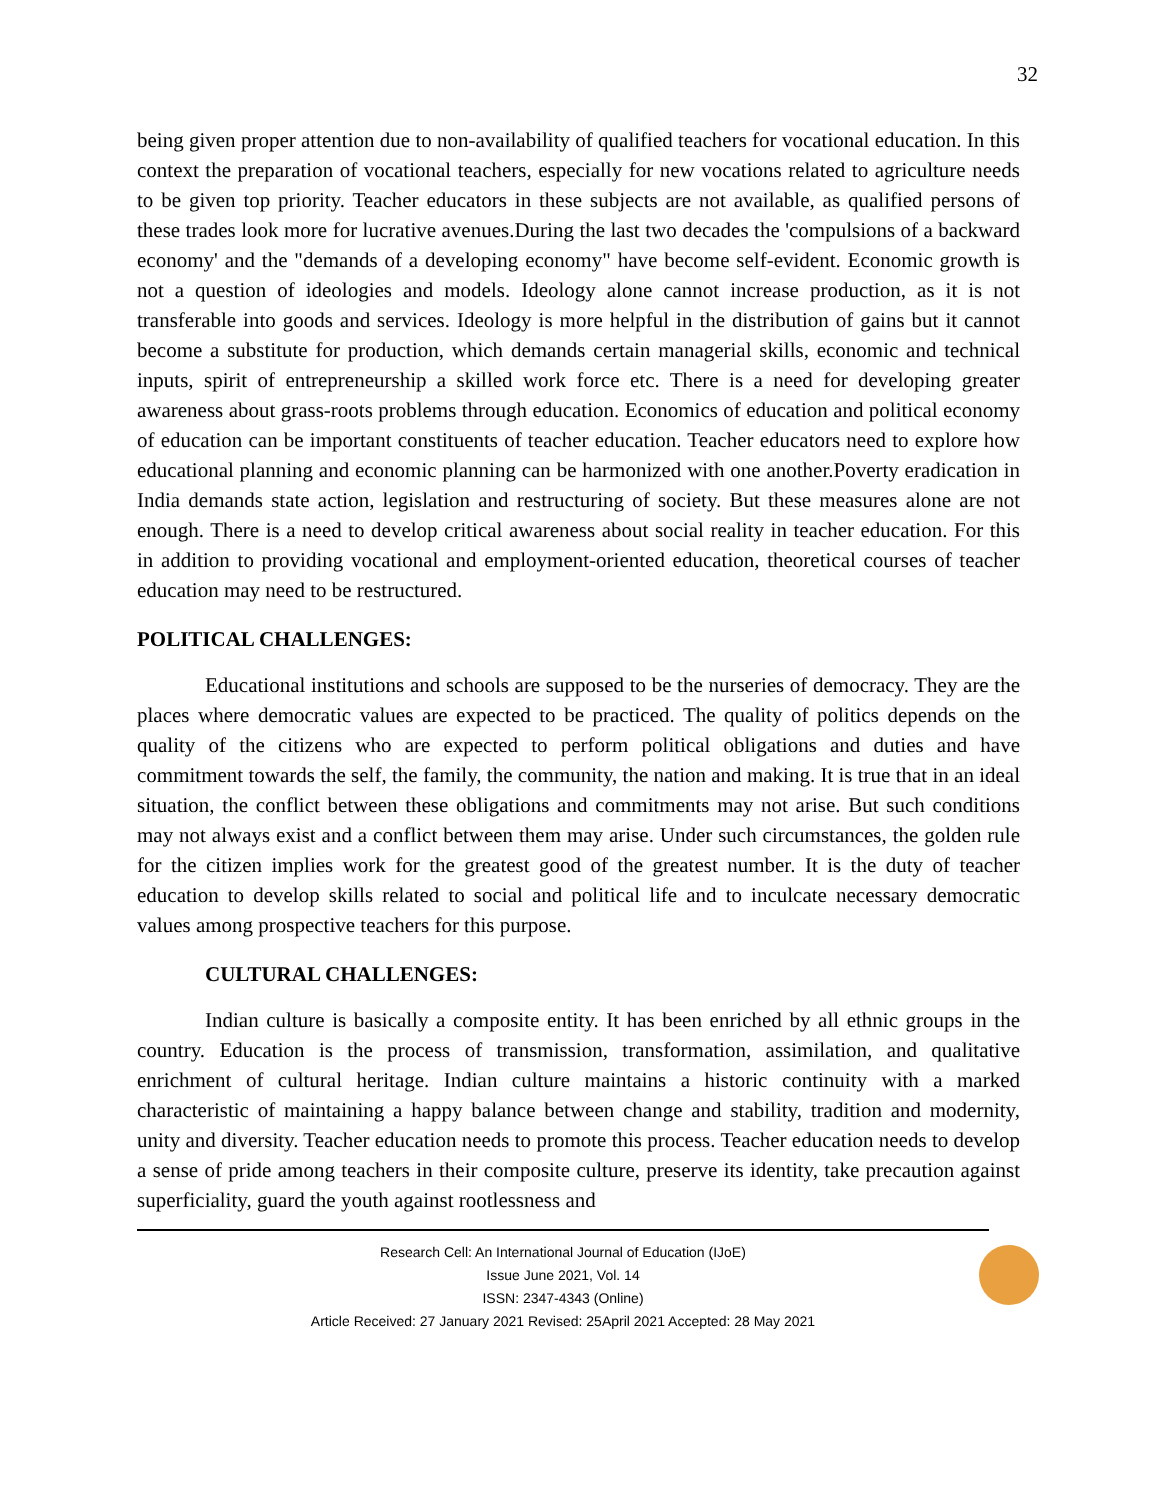32
being given proper attention due to non-availability of qualified teachers for vocational education. In this context the preparation of vocational teachers, especially for new vocations related to agriculture needs to be given top priority. Teacher educators in these subjects are not available, as qualified persons of these trades look more for lucrative avenues.During the last two decades the 'compulsions of a backward economy' and the "demands of a developing economy" have become self-evident. Economic growth is not a question of ideologies and models. Ideology alone cannot increase production, as it is not transferable into goods and services. Ideology is more helpful in the distribution of gains but it cannot become a substitute for production, which demands certain managerial skills, economic and technical inputs, spirit of entrepreneurship a skilled work force etc. There is a need for developing greater awareness about grass-roots problems through education. Economics of education and political economy of education can be important constituents of teacher education. Teacher educators need to explore how educational planning and economic planning can be harmonized with one another.Poverty eradication in India demands state action, legislation and restructuring of society. But these measures alone are not enough. There is a need to develop critical awareness about social reality in teacher education. For this in addition to providing vocational and employment-oriented education, theoretical courses of teacher education may need to be restructured.
POLITICAL CHALLENGES:
Educational institutions and schools are supposed to be the nurseries of democracy. They are the places where democratic values are expected to be practiced. The quality of politics depends on the quality of the citizens who are expected to perform political obligations and duties and have commitment towards the self, the family, the community, the nation and making. It is true that in an ideal situation, the conflict between these obligations and commitments may not arise. But such conditions may not always exist and a conflict between them may arise. Under such circumstances, the golden rule for the citizen implies work for the greatest good of the greatest number. It is the duty of teacher education to develop skills related to social and political life and to inculcate necessary democratic values among prospective teachers for this purpose.
CULTURAL CHALLENGES:
Indian culture is basically a composite entity. It has been enriched by all ethnic groups in the country. Education is the process of transmission, transformation, assimilation, and qualitative enrichment of cultural heritage. Indian culture maintains a historic continuity with a marked characteristic of maintaining a happy balance between change and stability, tradition and modernity, unity and diversity. Teacher education needs to promote this process. Teacher education needs to develop a sense of pride among teachers in their composite culture, preserve its identity, take precaution against superficiality, guard the youth against rootlessness and
Research Cell: An International Journal of Education (IJoE)
Issue June 2021, Vol. 14
ISSN: 2347-4343 (Online)
Article Received: 27 January 2021 Revised: 25April 2021 Accepted: 28 May 2021